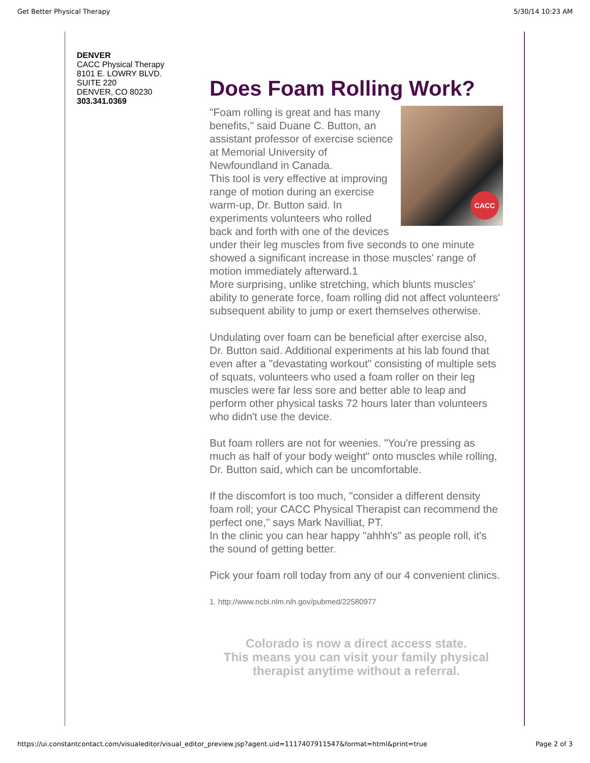Get Better Physical Therapy 5/30/14 10:23 AM
DENVER
CACC Physical Therapy
8101 E. LOWRY BLVD.
SUITE 220
DENVER, CO 80230
303.341.0369
Does Foam Rolling Work?
CACC
"Foam rolling is great and has many benefits," said Duane C. Button, an assistant professor of exercise science at Memorial University of Newfoundland in Canada.
This tool is very effective at improving range of motion during an exercise warm-up, Dr. Button said. In experiments volunteers who rolled back and forth with one of the devices under their leg muscles from five seconds to one minute showed a significant increase in those muscles' range of motion immediately afterward.1
More surprising, unlike stretching, which blunts muscles' ability to generate force, foam rolling did not affect volunteers' subsequent ability to jump or exert themselves otherwise.
Undulating over foam can be beneficial after exercise also, Dr. Button said. Additional experiments at his lab found that even after a "devastating workout" consisting of multiple sets of squats, volunteers who used a foam roller on their leg muscles were far less sore and better able to leap and perform other physical tasks 72 hours later than volunteers who didn't use the device.
But foam rollers are not for weenies. "You're pressing as much as half of your body weight" onto muscles while rolling, Dr. Button said, which can be uncomfortable.
If the discomfort is too much, "consider a different density foam roll; your CACC Physical Therapist can recommend the perfect one," says Mark Navilliat, PT.
In the clinic you can hear happy "ahhh's" as people roll, it's the sound of getting better.
Pick your foam roll today from any of our 4 convenient clinics.
1. http://www.ncbi.nlm.nih.gov/pubmed/22580977
Colorado is now a direct access state.
This means you can visit your family physical therapist anytime without a referral.
https://ui.constantcontact.com/visualeditor/visual_editor_preview.jsp?agent.uid=1117407911547&format=html&print=true Page 2 of 3